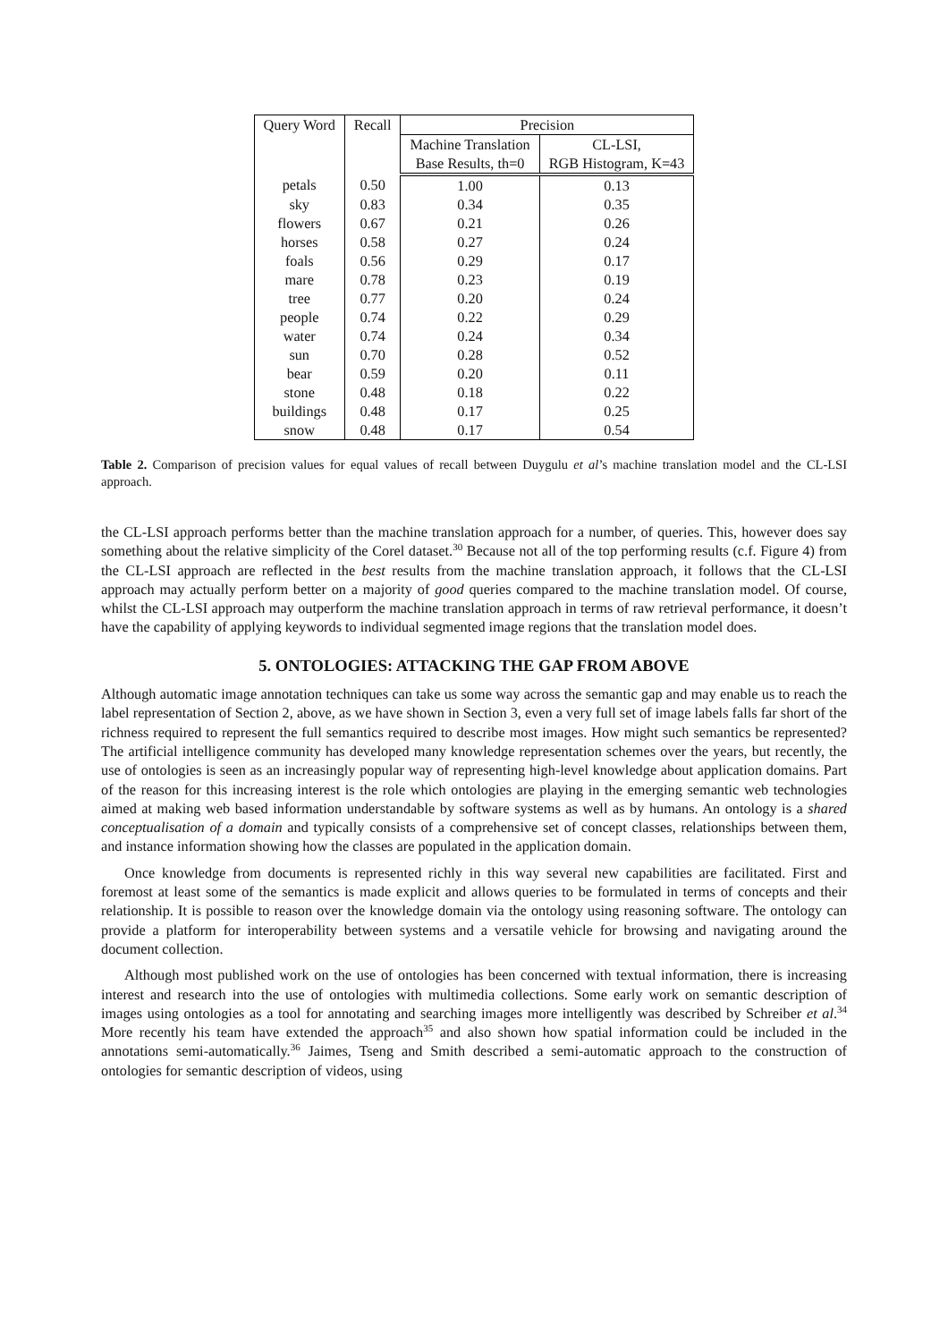| Query Word | Recall | Precision | |
| --- | --- | --- | --- |
| | | Machine Translation | CL-LSI, |
| | | Base Results, th=0 | RGB Histogram, K=43 |
| petals | 0.50 | 1.00 | 0.13 |
| sky | 0.83 | 0.34 | 0.35 |
| flowers | 0.67 | 0.21 | 0.26 |
| horses | 0.58 | 0.27 | 0.24 |
| foals | 0.56 | 0.29 | 0.17 |
| mare | 0.78 | 0.23 | 0.19 |
| tree | 0.77 | 0.20 | 0.24 |
| people | 0.74 | 0.22 | 0.29 |
| water | 0.74 | 0.24 | 0.34 |
| sun | 0.70 | 0.28 | 0.52 |
| bear | 0.59 | 0.20 | 0.11 |
| stone | 0.48 | 0.18 | 0.22 |
| buildings | 0.48 | 0.17 | 0.25 |
| snow | 0.48 | 0.17 | 0.54 |
Table 2. Comparison of precision values for equal values of recall between Duygulu et al’s machine translation model and the CL-LSI approach.
the CL-LSI approach performs better than the machine translation approach for a number, of queries. This, however does say something about the relative simplicity of the Corel dataset.<sup>30</sup> Because not all of the top performing results (c.f. Figure 4) from the CL-LSI approach are reflected in the best results from the machine translation approach, it follows that the CL-LSI approach may actually perform better on a majority of good queries compared to the machine translation model. Of course, whilst the CL-LSI approach may outperform the machine translation approach in terms of raw retrieval performance, it doesn’t have the capability of applying keywords to individual segmented image regions that the translation model does.
5. ONTOLOGIES: ATTACKING THE GAP FROM ABOVE
Although automatic image annotation techniques can take us some way across the semantic gap and may enable us to reach the label representation of Section 2, above, as we have shown in Section 3, even a very full set of image labels falls far short of the richness required to represent the full semantics required to describe most images. How might such semantics be represented? The artificial intelligence community has developed many knowledge representation schemes over the years, but recently, the use of ontologies is seen as an increasingly popular way of representing high-level knowledge about application domains. Part of the reason for this increasing interest is the role which ontologies are playing in the emerging semantic web technologies aimed at making web based information understandable by software systems as well as by humans. An ontology is a shared conceptualisation of a domain and typically consists of a comprehensive set of concept classes, relationships between them, and instance information showing how the classes are populated in the application domain.
Once knowledge from documents is represented richly in this way several new capabilities are facilitated. First and foremost at least some of the semantics is made explicit and allows queries to be formulated in terms of concepts and their relationship. It is possible to reason over the knowledge domain via the ontology using reasoning software. The ontology can provide a platform for interoperability between systems and a versatile vehicle for browsing and navigating around the document collection.
Although most published work on the use of ontologies has been concerned with textual information, there is increasing interest and research into the use of ontologies with multimedia collections. Some early work on semantic description of images using ontologies as a tool for annotating and searching images more intelligently was described by Schreiber et al.<sup>34</sup> More recently his team have extended the approach<sup>35</sup> and also shown how spatial information could be included in the annotations semi-automatically.<sup>36</sup> Jaimes, Tseng and Smith described a semi-automatic approach to the construction of ontologies for semantic description of videos, using